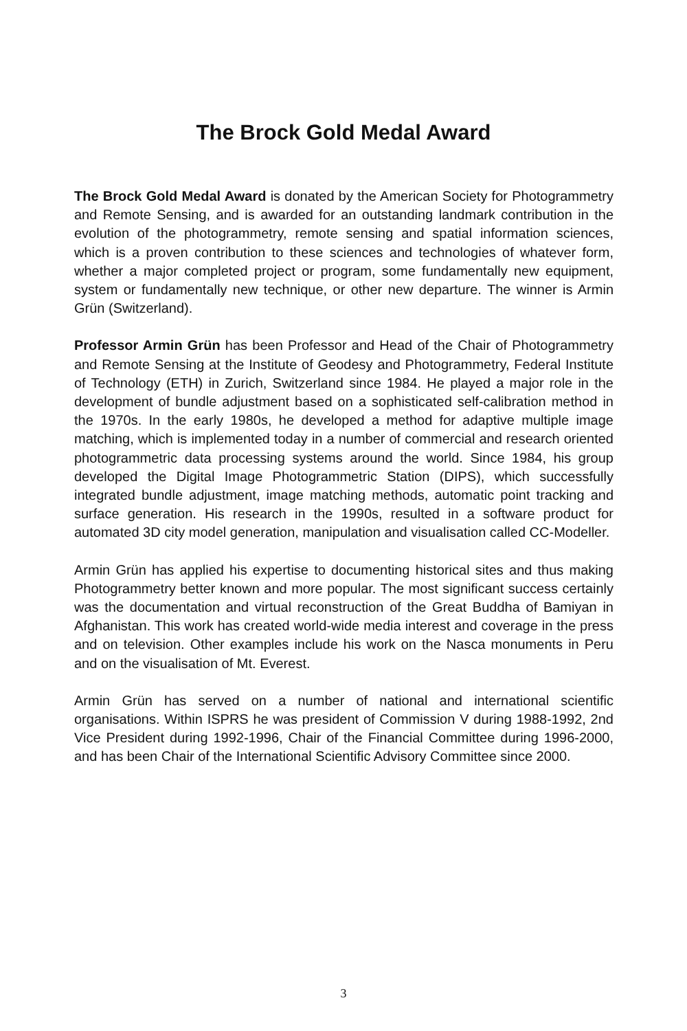The Brock Gold Medal Award
The Brock Gold Medal Award is donated by the American Society for Photogrammetry and Remote Sensing, and is awarded for an outstanding landmark contribution in the evolution of the photogrammetry, remote sensing and spatial information sciences, which is a proven contribution to these sciences and technologies of whatever form, whether a major completed project or program, some fundamentally new equipment, system or fundamentally new technique, or other new departure. The winner is Armin Grün (Switzerland).
Professor Armin Grün has been Professor and Head of the Chair of Photogrammetry and Remote Sensing at the Institute of Geodesy and Photogrammetry, Federal Institute of Technology (ETH) in Zurich, Switzerland since 1984. He played a major role in the development of bundle adjustment based on a sophisticated self-calibration method in the 1970s. In the early 1980s, he developed a method for adaptive multiple image matching, which is implemented today in a number of commercial and research oriented photogrammetric data processing systems around the world. Since 1984, his group developed the Digital Image Photogrammetric Station (DIPS), which successfully integrated bundle adjustment, image matching methods, automatic point tracking and surface generation. His research in the 1990s, resulted in a software product for automated 3D city model generation, manipulation and visualisation called CC-Modeller.
Armin Grün has applied his expertise to documenting historical sites and thus making Photogrammetry better known and more popular. The most significant success certainly was the documentation and virtual reconstruction of the Great Buddha of Bamiyan in Afghanistan. This work has created world-wide media interest and coverage in the press and on television. Other examples include his work on the Nasca monuments in Peru and on the visualisation of Mt. Everest.
Armin Grün has served on a number of national and international scientific organisations. Within ISPRS he was president of Commission V during 1988-1992, 2nd Vice President during 1992-1996, Chair of the Financial Committee during 1996-2000, and has been Chair of the International Scientific Advisory Committee since 2000.
3